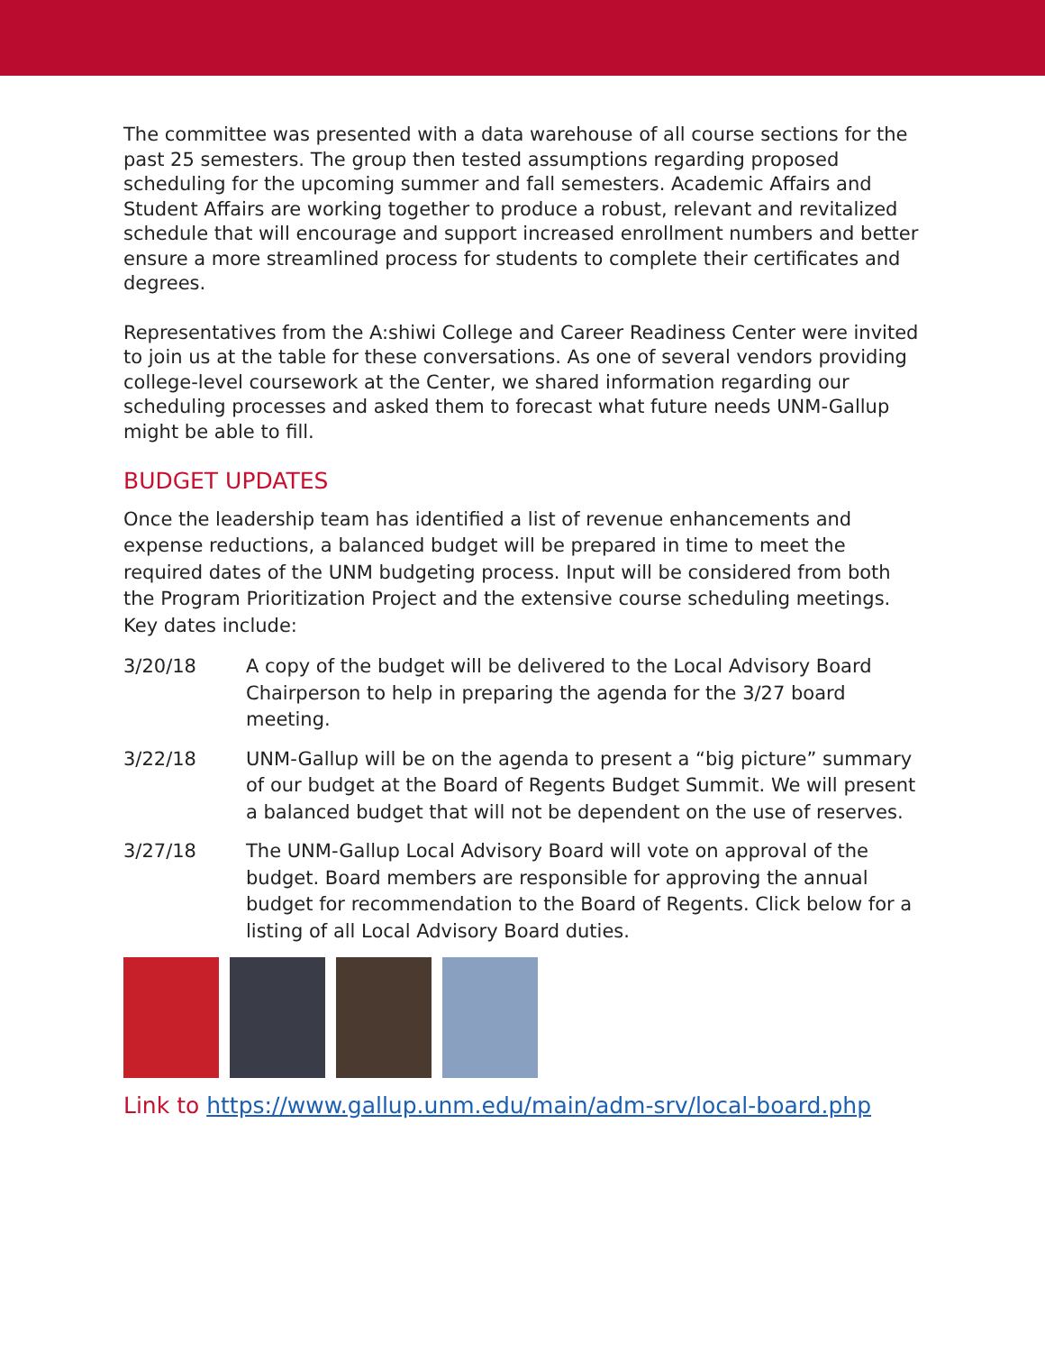The committee was presented with a data warehouse of all course sections for the past 25 semesters. The group then tested assumptions regarding proposed scheduling for the upcoming summer and fall semesters. Academic Affairs and Student Affairs are working together to produce a robust, relevant and revitalized schedule that will encourage and support increased enrollment numbers and better ensure a more streamlined process for students to complete their certificates and degrees.
Representatives from the A:shiwi College and Career Readiness Center were invited to join us at the table for these conversations. As one of several vendors providing college-level coursework at the Center, we shared information regarding our scheduling processes and asked them to forecast what future needs UNM-Gallup might be able to fill.
BUDGET UPDATES
Once the leadership team has identified a list of revenue enhancements and expense reductions, a balanced budget will be prepared in time to meet the required dates of the UNM budgeting process. Input will be considered from both the Program Prioritization Project and the extensive course scheduling meetings. Key dates include:
3/20/18 A copy of the budget will be delivered to the Local Advisory Board Chairperson to help in preparing the agenda for the 3/27 board meeting.
3/22/18 UNM-Gallup will be on the agenda to present a “big picture” summary of our budget at the Board of Regents Budget Summit. We will present a balanced budget that will not be dependent on the use of reserves.
3/27/18 The UNM-Gallup Local Advisory Board will vote on approval of the budget. Board members are responsible for approving the annual budget for recommendation to the Board of Regents. Click below for a listing of all Local Advisory Board duties.
Link to https://www.gallup.unm.edu/main/adm-srv/local-board.php